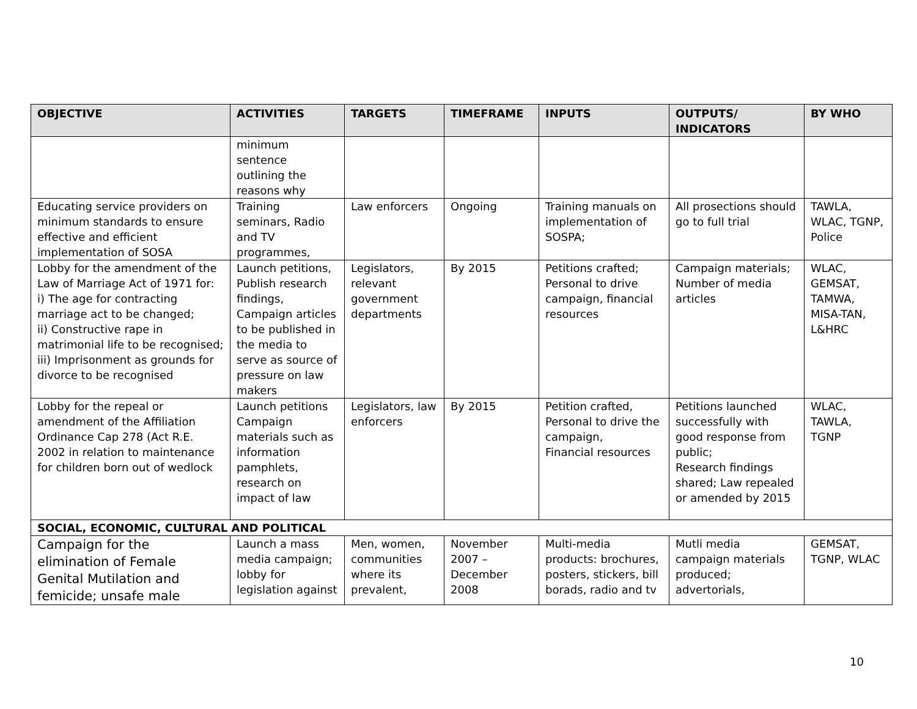| OBJECTIVE | ACTIVITIES | TARGETS | TIMEFRAME | INPUTS | OUTPUTS/ INDICATORS | BY WHO |
| --- | --- | --- | --- | --- | --- | --- |
| | minimum sentence outlining the reasons why | | | | | |
| Educating service providers on minimum standards to ensure effective and efficient implementation of SOSA | Training seminars, Radio and TV programmes, | Law enforcers | Ongoing | Training manuals on implementation of SOSPA; | All prosections should go to full trial | TAWLA, WLAC, TGNP, Police |
| Lobby for the amendment of the Law of Marriage Act of 1971 for: i) The age for contracting marriage act to be changed; ii) Constructive rape in matrimonial life to be recognised; iii) Imprisonment as grounds for divorce to be recognised | Launch petitions, Publish research findings, Campaign articles to be published in the media to serve as source of pressure on law makers | Legislators, relevant government departments | By 2015 | Petitions crafted; Personal to drive campaign, financial resources | Campaign materials; Number of media articles | WLAC, GEMSAT, TAMWA, MISA-TAN, L&HRC |
| Lobby for the repeal or amendment of the Affiliation Ordinance Cap 278 (Act R.E. 2002 in relation to maintenance for children born out of wedlock | Launch petitions Campaign materials such as information pamphlets, research on impact of law | Legislators, law enforcers | By 2015 | Petition crafted, Personal to drive the campaign, Financial resources | Petitions launched successfully with good response from public; Research findings shared; Law repealed or amended by 2015 | WLAC, TAWLA, TGNP |
| SOCIAL, ECONOMIC, CULTURAL AND POLITICAL | | | | | | |
| Campaign for the elimination of Female Genital Mutilation and femicide; unsafe male | Launch a mass media campaign; lobby for legislation against | Men, women, communities where its prevalent, | November 2007 – December 2008 | Multi-media products: brochures, posters, stickers, bill borads, radio and tv | Mutli media campaign materials produced; advertorials, | GEMSAT, TGNP, WLAC |
10